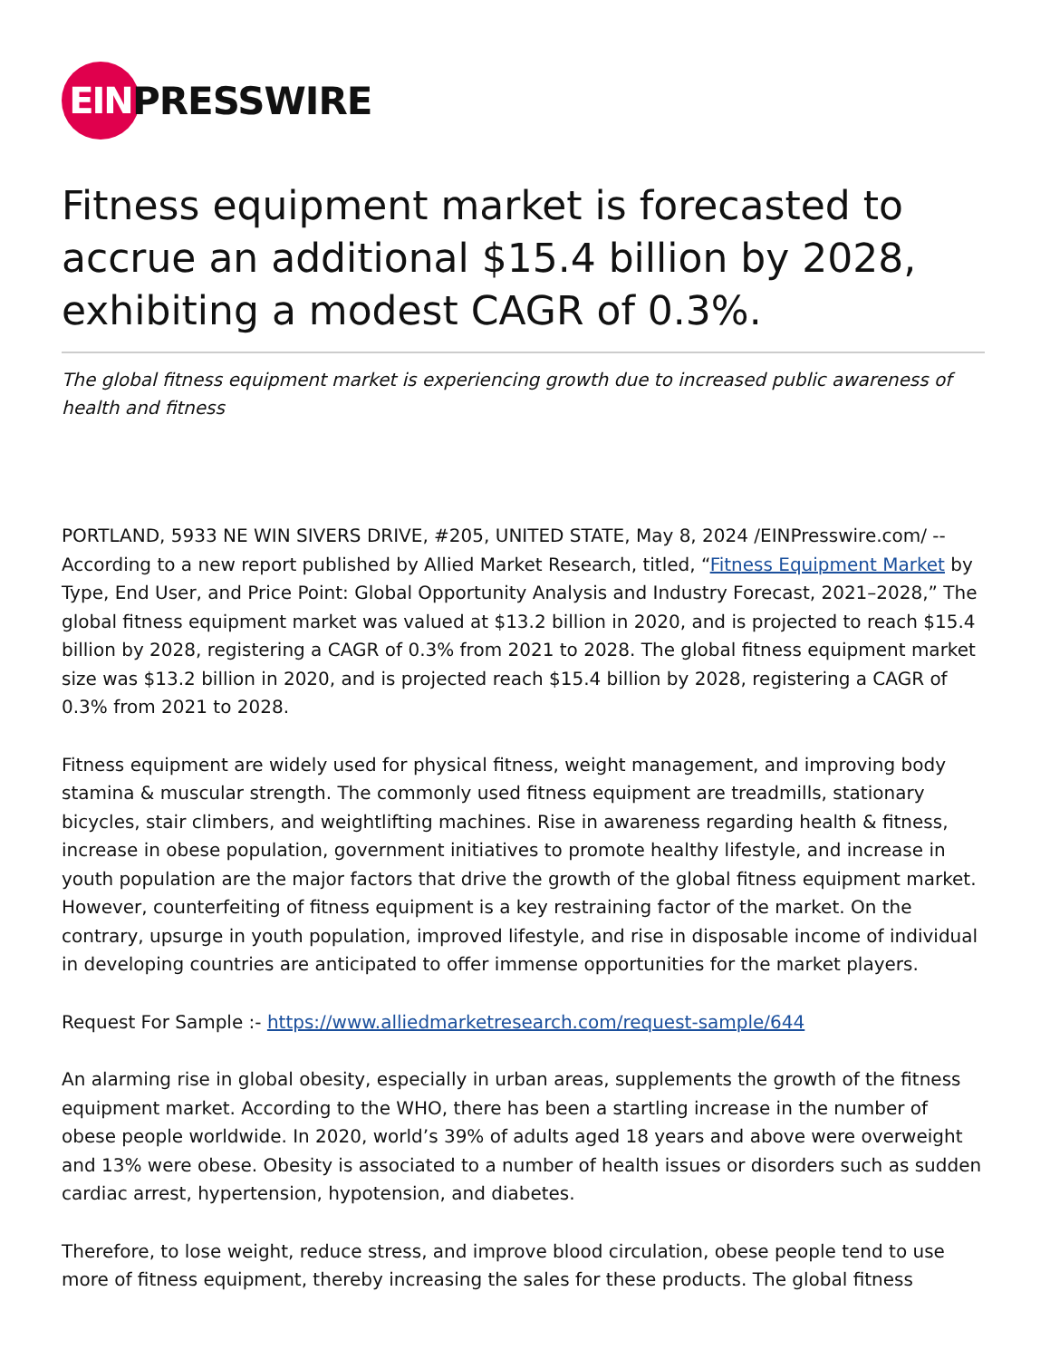EIN
PRESSWIRE
Fitness equipment market is forecasted to accrue an additional $15.4 billion by 2028, exhibiting a modest CAGR of 0.3%.
The global fitness equipment market is experiencing growth due to increased public awareness of health and fitness
PORTLAND, 5933 NE WIN SIVERS DRIVE, #205, UNITED STATE, May 8, 2024 /EINPresswire.com/ -- According to a new report published by Allied Market Research, titled, “Fitness Equipment Market by Type, End User, and Price Point: Global Opportunity Analysis and Industry Forecast, 2021–2028,” The global fitness equipment market was valued at $13.2 billion in 2020, and is projected to reach $15.4 billion by 2028, registering a CAGR of 0.3% from 2021 to 2028. The global fitness equipment market size was $13.2 billion in 2020, and is projected reach $15.4 billion by 2028, registering a CAGR of 0.3% from 2021 to 2028.
Fitness equipment are widely used for physical fitness, weight management, and improving body stamina & muscular strength. The commonly used fitness equipment are treadmills, stationary bicycles, stair climbers, and weightlifting machines. Rise in awareness regarding health & fitness, increase in obese population, government initiatives to promote healthy lifestyle, and increase in youth population are the major factors that drive the growth of the global fitness equipment market. However, counterfeiting of fitness equipment is a key restraining factor of the market. On the contrary, upsurge in youth population, improved lifestyle, and rise in disposable income of individual in developing countries are anticipated to offer immense opportunities for the market players.
Request For Sample :- https://www.alliedmarketresearch.com/request-sample/644
An alarming rise in global obesity, especially in urban areas, supplements the growth of the fitness equipment market. According to the WHO, there has been a startling increase in the number of obese people worldwide. In 2020, world’s 39% of adults aged 18 years and above were overweight and 13% were obese. Obesity is associated to a number of health issues or disorders such as sudden cardiac arrest, hypertension, hypotension, and diabetes.
Therefore, to lose weight, reduce stress, and improve blood circulation, obese people tend to use more of fitness equipment, thereby increasing the sales for these products. The global fitness